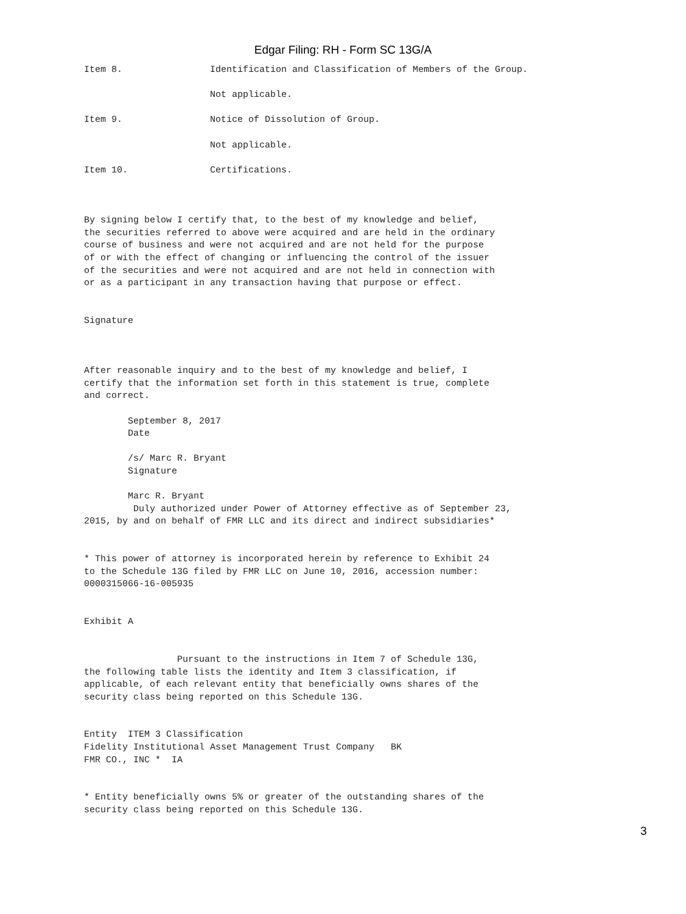Edgar Filing: RH - Form SC 13G/A
Item 8. Identification and Classification of Members of the Group. Not applicable. Item 9. Notice of Dissolution of Group. Not applicable. Item 10. Certifications. By signing below I certify that, to the best of my knowledge and belief, the securities referred to above were acquired and are held in the ordinary course of business and were not acquired and are not held for the purpose of or with the effect of changing or influencing the control of the issuer of the securities and were not acquired and are not held in connection with or as a participant in any transaction having that purpose or effect. Signature After reasonable inquiry and to the best of my knowledge and belief, I certify that the information set forth in this statement is true, complete and correct. September 8, 2017 Date /s/ Marc R. Bryant Signature Marc R. Bryant Duly authorized under Power of Attorney effective as of September 23, 2015, by and on behalf of FMR LLC and its direct and indirect subsidiaries* * This power of attorney is incorporated herein by reference to Exhibit 24 to the Schedule 13G filed by FMR LLC on June 10, 2016, accession number: 0000315066-16-005935 Exhibit A Pursuant to the instructions in Item 7 of Schedule 13G, the following table lists the identity and Item 3 classification, if applicable, of each relevant entity that beneficially owns shares of the security class being reported on this Schedule 13G. Entity ITEM 3 Classification Fidelity Institutional Asset Management Trust Company BK FMR CO., INC * IA * Entity beneficially owns 5% or greater of the outstanding shares of the security class being reported on this Schedule 13G.
3